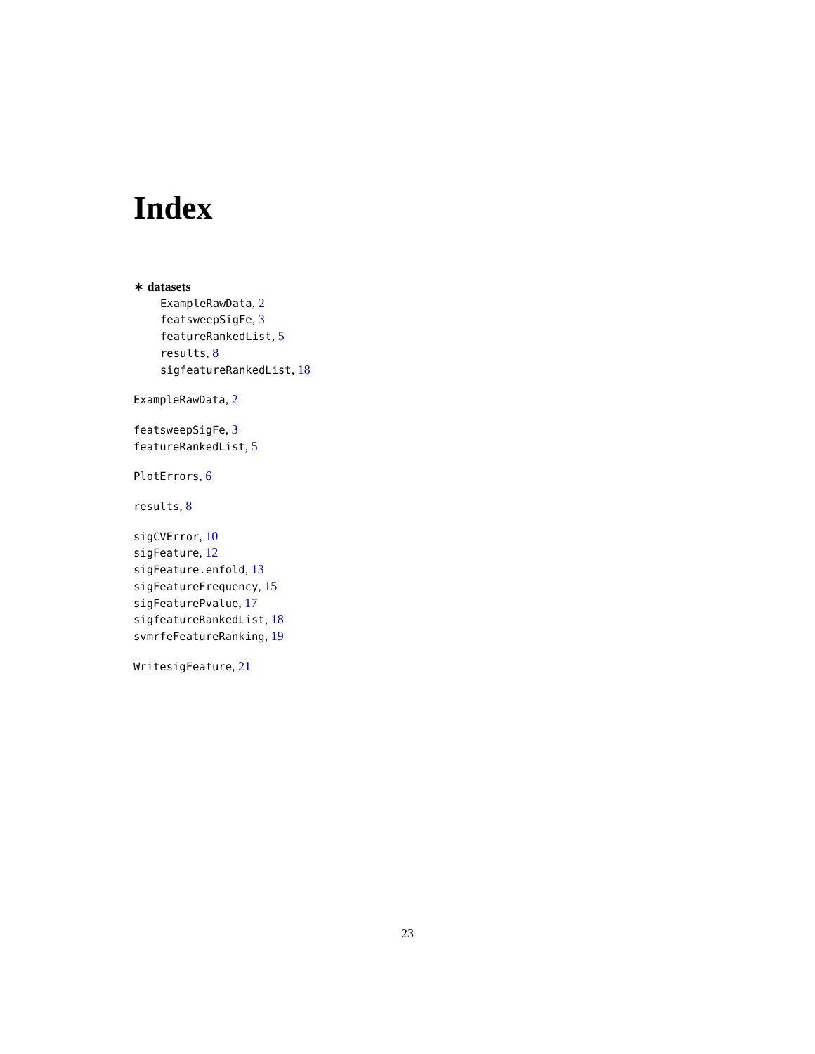Index
∗ datasets
ExampleRawData, 2
featsweepSigFe, 3
featureRankedList, 5
results, 8
sigfeatureRankedList, 18
ExampleRawData, 2
featsweepSigFe, 3
featureRankedList, 5
PlotErrors, 6
results, 8
sigCVError, 10
sigFeature, 12
sigFeature.enfold, 13
sigFeatureFrequency, 15
sigFeaturePvalue, 17
sigfeatureRankedList, 18
svmrfeFeatureRanking, 19
WritesigFeature, 21
23